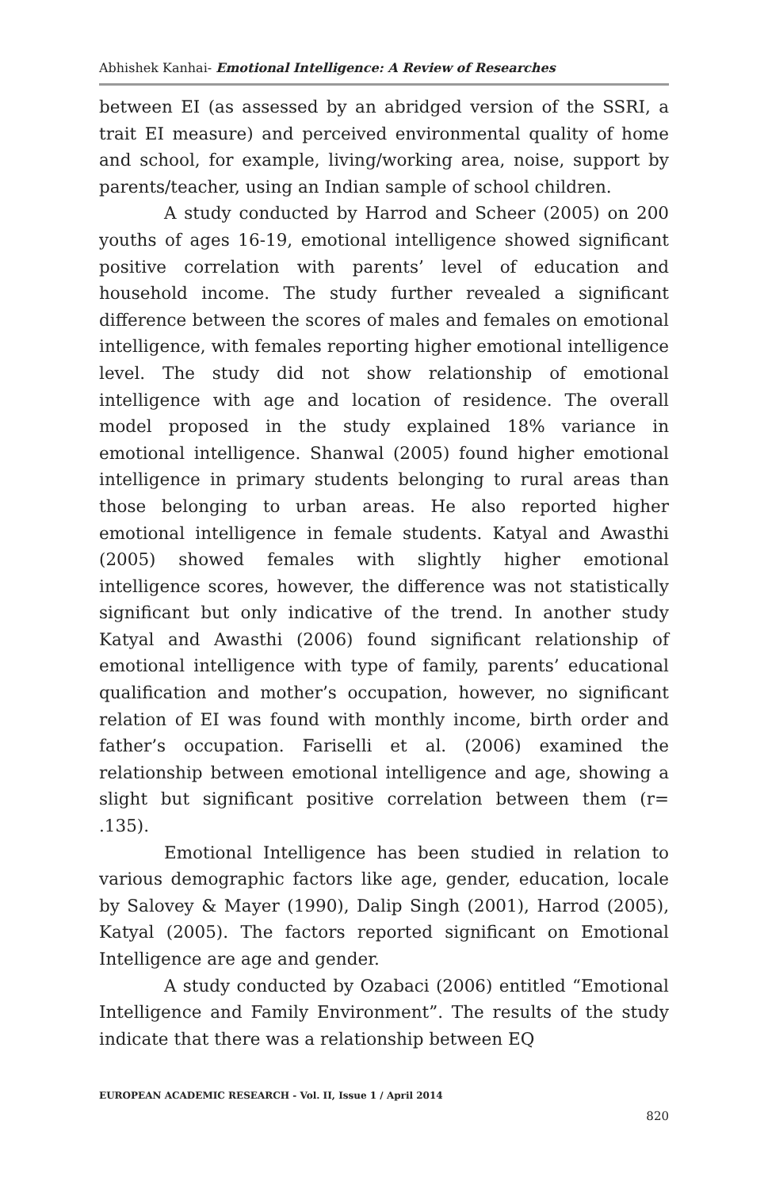Abhishek Kanhai- Emotional Intelligence: A Review of Researches
between EI (as assessed by an abridged version of the SSRI, a trait EI measure) and perceived environmental quality of home and school, for example, living/working area, noise, support by parents/teacher, using an Indian sample of school children.
A study conducted by Harrod and Scheer (2005) on 200 youths of ages 16-19, emotional intelligence showed significant positive correlation with parents’ level of education and household income. The study further revealed a significant difference between the scores of males and females on emotional intelligence, with females reporting higher emotional intelligence level. The study did not show relationship of emotional intelligence with age and location of residence. The overall model proposed in the study explained 18% variance in emotional intelligence. Shanwal (2005) found higher emotional intelligence in primary students belonging to rural areas than those belonging to urban areas. He also reported higher emotional intelligence in female students. Katyal and Awasthi (2005) showed females with slightly higher emotional intelligence scores, however, the difference was not statistically significant but only indicative of the trend. In another study Katyal and Awasthi (2006) found significant relationship of emotional intelligence with type of family, parents’ educational qualification and mother’s occupation, however, no significant relation of EI was found with monthly income, birth order and father’s occupation. Fariselli et al. (2006) examined the relationship between emotional intelligence and age, showing a slight but significant positive correlation between them (r= .135).
Emotional Intelligence has been studied in relation to various demographic factors like age, gender, education, locale by Salovey & Mayer (1990), Dalip Singh (2001), Harrod (2005), Katyal (2005). The factors reported significant on Emotional Intelligence are age and gender.
A study conducted by Ozabaci (2006) entitled “Emotional Intelligence and Family Environment”. The results of the study indicate that there was a relationship between EQ
EUROPEAN ACADEMIC RESEARCH - Vol. II, Issue 1 / April 2014
820